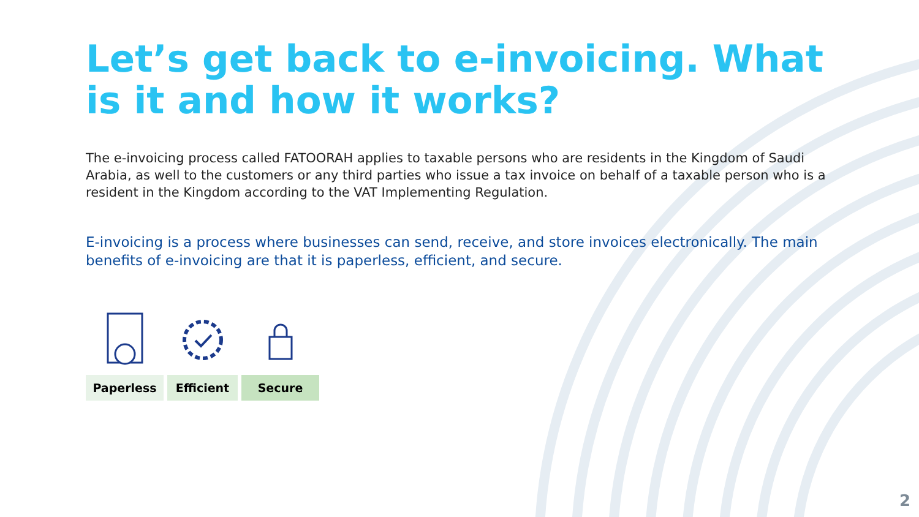Let’s get back to e-invoicing. What is it and how it works?
The e-invoicing process called FATOORAH applies to taxable persons who are residents in the Kingdom of Saudi Arabia, as well to the customers or any third parties who issue a tax invoice on behalf of a taxable person who is a resident in the Kingdom according to the VAT Implementing Regulation.
E-invoicing is a process where businesses can send, receive, and store invoices electronically. The main benefits of e-invoicing are that it is paperless, efficient, and secure.
Paperless Efficient Secure
2